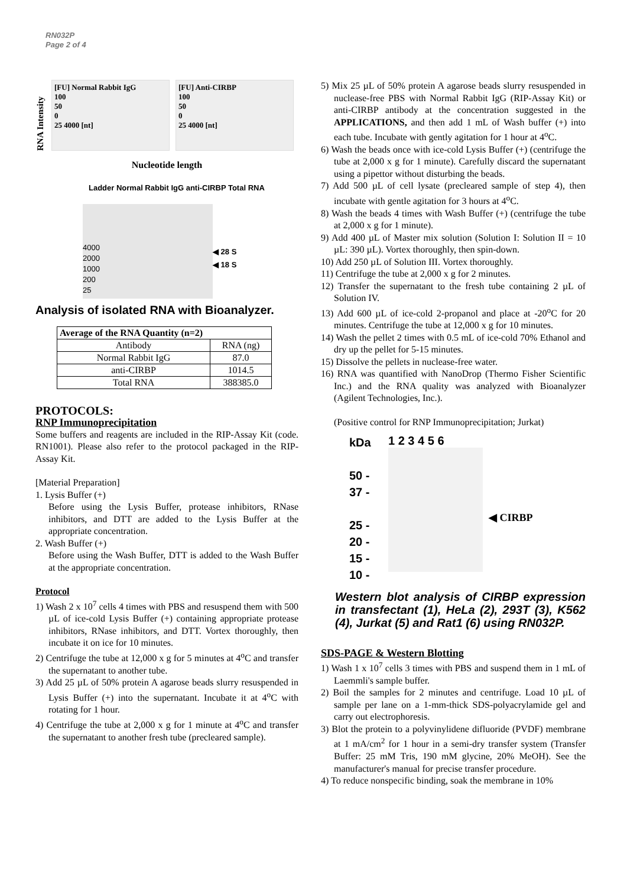RN032P
Page 2 of 4
RNA Intensity
[FU] Normal Rabbit IgG
100
50
0
25 4000 [nt]
[FU] Anti-CIRBP
100
50
0
25 4000 [nt]
Nucleotide length
Ladder Normal Rabbit IgG anti-CIRBP Total RNA
4000
2000
1000
200
25
◀ 28 S
◀ 18 S
Analysis of isolated RNA with Bioanalyzer.
| Average of the RNA Quantity (n=2) | |
| Antibody | RNA (ng) |
| Normal Rabbit IgG | 87.0 |
| anti-CIRBP | 1014.5 |
| Total RNA | 388385.0 |
PROTOCOLS:
RNP Immunoprecipitation
Some buffers and reagents are included in the RIP-Assay Kit (code. RN1001). Please also refer to the protocol packaged in the RIP-Assay Kit.
[Material Preparation]
1. Lysis Buffer (+)
Before using the Lysis Buffer, protease inhibitors, RNase inhibitors, and DTT are added to the Lysis Buffer at the appropriate concentration.
2. Wash Buffer (+)
Before using the Wash Buffer, DTT is added to the Wash Buffer at the appropriate concentration.
Protocol
1) Wash 2 x 10<sup>7</sup> cells 4 times with PBS and resuspend them with 500 µL of ice-cold Lysis Buffer (+) containing appropriate protease inhibitors, RNase inhibitors, and DTT. Vortex thoroughly, then incubate it on ice for 10 minutes.
2) Centrifuge the tube at 12,000 x g for 5 minutes at 4<sup>o</sup>C and transfer the supernatant to another tube.
3) Add 25 µL of 50% protein A agarose beads slurry resuspended in Lysis Buffer (+) into the supernatant. Incubate it at 4<sup>o</sup>C with rotating for 1 hour.
4) Centrifuge the tube at 2,000 x g for 1 minute at 4<sup>o</sup>C and transfer the supernatant to another fresh tube (precleared sample).
5) Mix 25 µL of 50% protein A agarose beads slurry resuspended in nuclease-free PBS with Normal Rabbit IgG (RIP-Assay Kit) or anti-CIRBP antibody at the concentration suggested in the APPLICATIONS, and then add 1 mL of Wash buffer (+) into each tube. Incubate with gently agitation for 1 hour at 4<sup>o</sup>C.
6) Wash the beads once with ice-cold Lysis Buffer (+) (centrifuge the tube at 2,000 x g for 1 minute). Carefully discard the supernatant using a pipettor without disturbing the beads.
7) Add 500 µL of cell lysate (precleared sample of step 4), then incubate with gentle agitation for 3 hours at 4<sup>o</sup>C.
8) Wash the beads 4 times with Wash Buffer (+) (centrifuge the tube at 2,000 x g for 1 minute).
9) Add 400 µL of Master mix solution (Solution I: Solution II = 10 µL: 390 µL). Vortex thoroughly, then spin-down.
10) Add 250 µL of Solution III. Vortex thoroughly.
11) Centrifuge the tube at 2,000 x g for 2 minutes.
12) Transfer the supernatant to the fresh tube containing 2 µL of Solution IV.
13) Add 600 µL of ice-cold 2-propanol and place at -20<sup>o</sup>C for 20 minutes. Centrifuge the tube at 12,000 x g for 10 minutes.
14) Wash the pellet 2 times with 0.5 mL of ice-cold 70% Ethanol and dry up the pellet for 5-15 minutes.
15) Dissolve the pellets in nuclease-free water.
16) RNA was quantified with NanoDrop (Thermo Fisher Scientific Inc.) and the RNA quality was analyzed with Bioanalyzer (Agilent Technologies, Inc.).
(Positive control for RNP Immunoprecipitation; Jurkat)
kDa
50 -
37 -
25 -
20 -
15 -
10 -
1 2 3 4 5 6
◀ CIRBP
Western blot analysis of CIRBP expression in transfectant (1), HeLa (2), 293T (3), K562 (4), Jurkat (5) and Rat1 (6) using RN032P.
SDS-PAGE & Western Blotting
1) Wash 1 x 10<sup>7</sup> cells 3 times with PBS and suspend them in 1 mL of Laemmli's sample buffer.
2) Boil the samples for 2 minutes and centrifuge. Load 10 µL of sample per lane on a 1-mm-thick SDS-polyacrylamide gel and carry out electrophoresis.
3) Blot the protein to a polyvinylidene difluoride (PVDF) membrane at 1 mA/cm<sup>2</sup> for 1 hour in a semi-dry transfer system (Transfer Buffer: 25 mM Tris, 190 mM glycine, 20% MeOH). See the manufacturer's manual for precise transfer procedure.
4) To reduce nonspecific binding, soak the membrane in 10%